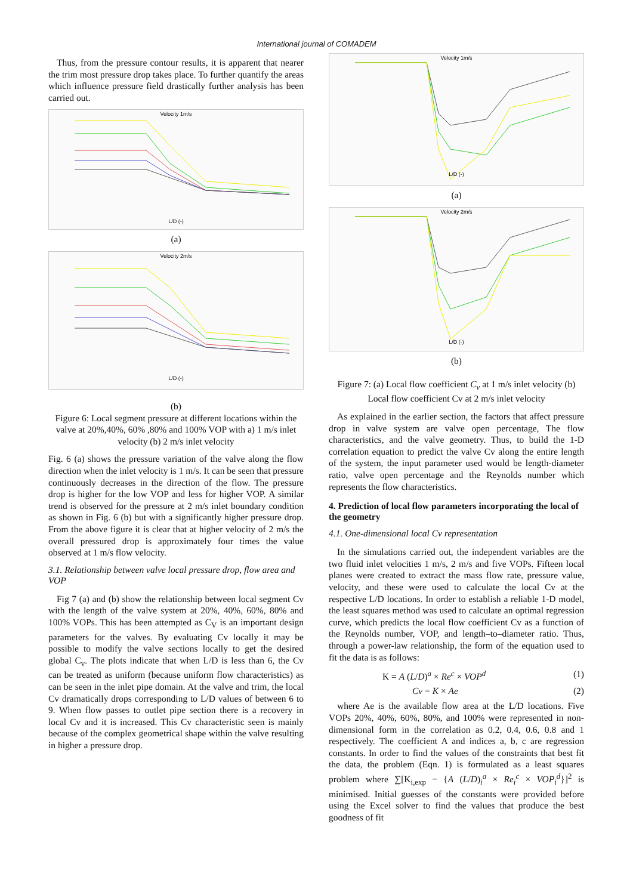International journal of COMADEM
Thus, from the pressure contour results, it is apparent that nearer the trim most pressure drop takes place. To further quantify the areas which influence pressure field drastically further analysis has been carried out.
Velocity 1m/s
L/D (-)
(a)
Velocity 2m/s
L/D (-)
(b)
Figure 6: Local segment pressure at different locations within the valve at 20%,40%, 60% ,80% and 100% VOP with a) 1 m/s inlet velocity (b) 2 m/s inlet velocity
Fig. 6 (a) shows the pressure variation of the valve along the flow direction when the inlet velocity is 1 m/s. It can be seen that pressure continuously decreases in the direction of the flow. The pressure drop is higher for the low VOP and less for higher VOP. A similar trend is observed for the pressure at 2 m/s inlet boundary condition as shown in Fig. 6 (b) but with a significantly higher pressure drop. From the above figure it is clear that at higher velocity of 2 m/s the overall pressured drop is approximately four times the value observed at 1 m/s flow velocity.
3.1. Relationship between valve local pressure drop, flow area and VOP
Fig 7 (a) and (b) show the relationship between local segment Cv with the length of the valve system at 20%, 40%, 60%, 80% and 100% VOPs. This has been attempted as C<sub>V</sub> is an important design parameters for the valves. By evaluating Cv locally it may be possible to modify the valve sections locally to get the desired global C<sub>v</sub>. The plots indicate that when L/D is less than 6, the Cv can be treated as uniform (because uniform flow characteristics) as can be seen in the inlet pipe domain. At the valve and trim, the local Cv dramatically drops corresponding to L/D values of between 6 to 9. When flow passes to outlet pipe section there is a recovery in local Cv and it is increased. This Cv characteristic seen is mainly because of the complex geometrical shape within the valve resulting in higher a pressure drop.
Velocity 1m/s
L/D (-)
(a)
Velocity 2m/s
L/D (-)
(b)
Figure 7: (a) Local flow coefficient C<sub>v</sub> at 1 m/s inlet velocity (b) Local flow coefficient Cv at 2 m/s inlet velocity
As explained in the earlier section, the factors that affect pressure drop in valve system are valve open percentage, The flow characteristics, and the valve geometry. Thus, to build the 1-D correlation equation to predict the valve Cv along the entire length of the system, the input parameter used would be length-diameter ratio, valve open percentage and the Reynolds number which represents the flow characteristics.
4. Prediction of local flow parameters incorporating the local of the geometry
4.1. One-dimensional local Cv representation
In the simulations carried out, the independent variables are the two fluid inlet velocities 1 m/s, 2 m/s and five VOPs. Fifteen local planes were created to extract the mass flow rate, pressure value, velocity, and these were used to calculate the local Cv at the respective L/D locations. In order to establish a reliable 1-D model, the least squares method was used to calculate an optimal regression curve, which predicts the local flow coefficient Cv as a function of the Reynolds number, VOP, and length–to–diameter ratio. Thus, through a power-law relationship, the form of the equation used to fit the data is as follows:
K = A (L/D)<sup>a</sup> × Re<sup>c</sup> × VOP<sup>d</sup> (1)
Cv = K × Ae (2)
where Ae is the available flow area at the L/D locations. Five VOPs 20%, 40%, 60%, 80%, and 100% were represented in non-dimensional form in the correlation as 0.2, 0.4, 0.6, 0.8 and 1 respectively. The coefficient A and indices a, b, c are regression constants. In order to find the values of the constraints that best fit the data, the problem (Eqn. 1) is formulated as a least squares problem where ∑[K<sub>i,exp</sub> − {A (L/D)<sub>i</sub><sup>a</sup> × Re<sub>i</sub><sup>c</sup> × VOP<sub>i</sub><sup>d</sup>}]<sup>2</sup> is minimised. Initial guesses of the constants were provided before using the Excel solver to find the values that produce the best goodness of fit